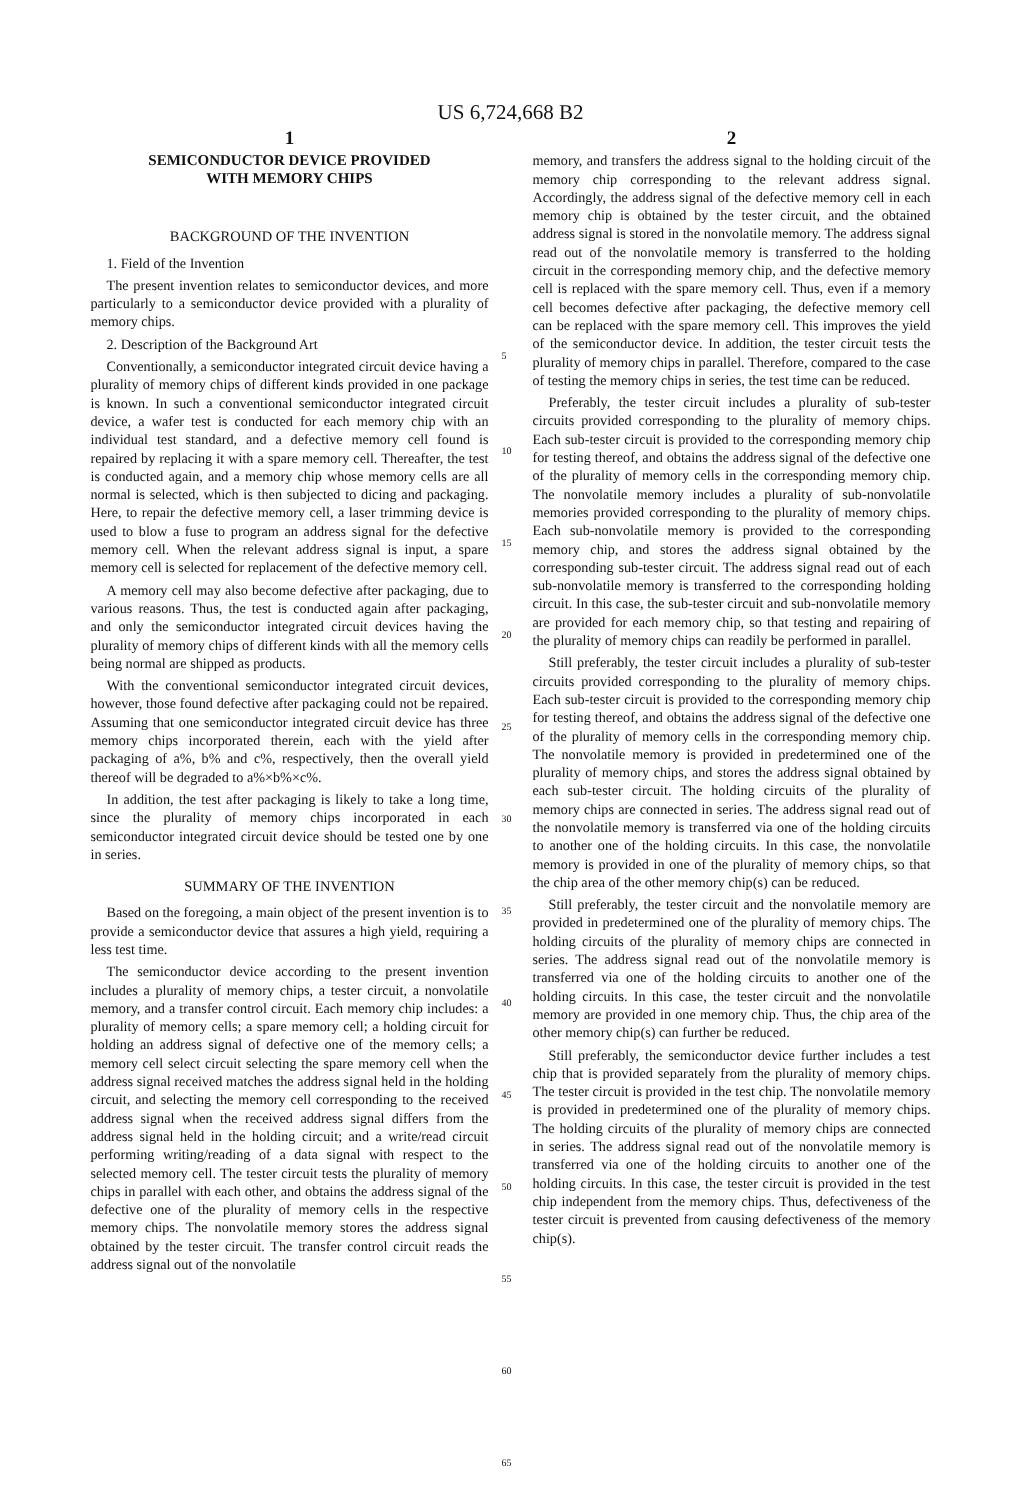US 6,724,668 B2
1
SEMICONDUCTOR DEVICE PROVIDED
WITH MEMORY CHIPS
BACKGROUND OF THE INVENTION
1. Field of the Invention
The present invention relates to semiconductor devices, and more particularly to a semiconductor device provided with a plurality of memory chips.
2. Description of the Background Art
Conventionally, a semiconductor integrated circuit device having a plurality of memory chips of different kinds provided in one package is known. In such a conventional semiconductor integrated circuit device, a wafer test is conducted for each memory chip with an individual test standard, and a defective memory cell found is repaired by replacing it with a spare memory cell. Thereafter, the test is conducted again, and a memory chip whose memory cells are all normal is selected, which is then subjected to dicing and packaging. Here, to repair the defective memory cell, a laser trimming device is used to blow a fuse to program an address signal for the defective memory cell. When the relevant address signal is input, a spare memory cell is selected for replacement of the defective memory cell.
A memory cell may also become defective after packaging, due to various reasons. Thus, the test is conducted again after packaging, and only the semiconductor integrated circuit devices having the plurality of memory chips of different kinds with all the memory cells being normal are shipped as products.
With the conventional semiconductor integrated circuit devices, however, those found defective after packaging could not be repaired. Assuming that one semiconductor integrated circuit device has three memory chips incorporated therein, each with the yield after packaging of a%, b% and c%, respectively, then the overall yield thereof will be degraded to a%×b%×c%.
In addition, the test after packaging is likely to take a long time, since the plurality of memory chips incorporated in each semiconductor integrated circuit device should be tested one by one in series.
SUMMARY OF THE INVENTION
Based on the foregoing, a main object of the present invention is to provide a semiconductor device that assures a high yield, requiring a less test time.
The semiconductor device according to the present invention includes a plurality of memory chips, a tester circuit, a nonvolatile memory, and a transfer control circuit. Each memory chip includes: a plurality of memory cells; a spare memory cell; a holding circuit for holding an address signal of defective one of the memory cells; a memory cell select circuit selecting the spare memory cell when the address signal received matches the address signal held in the holding circuit, and selecting the memory cell corresponding to the received address signal when the received address signal differs from the address signal held in the holding circuit; and a write/read circuit performing writing/reading of a data signal with respect to the selected memory cell. The tester circuit tests the plurality of memory chips in parallel with each other, and obtains the address signal of the defective one of the plurality of memory cells in the respective memory chips. The nonvolatile memory stores the address signal obtained by the tester circuit. The transfer control circuit reads the address signal out of the nonvolatile
5
10
15
20
25
30
35
40
45
50
55
60
65
2
memory, and transfers the address signal to the holding circuit of the memory chip corresponding to the relevant address signal. Accordingly, the address signal of the defective memory cell in each memory chip is obtained by the tester circuit, and the obtained address signal is stored in the nonvolatile memory. The address signal read out of the nonvolatile memory is transferred to the holding circuit in the corresponding memory chip, and the defective memory cell is replaced with the spare memory cell. Thus, even if a memory cell becomes defective after packaging, the defective memory cell can be replaced with the spare memory cell. This improves the yield of the semiconductor device. In addition, the tester circuit tests the plurality of memory chips in parallel. Therefore, compared to the case of testing the memory chips in series, the test time can be reduced.
Preferably, the tester circuit includes a plurality of sub-tester circuits provided corresponding to the plurality of memory chips. Each sub-tester circuit is provided to the corresponding memory chip for testing thereof, and obtains the address signal of the defective one of the plurality of memory cells in the corresponding memory chip. The nonvolatile memory includes a plurality of sub-nonvolatile memories provided corresponding to the plurality of memory chips. Each sub-nonvolatile memory is provided to the corresponding memory chip, and stores the address signal obtained by the corresponding sub-tester circuit. The address signal read out of each sub-nonvolatile memory is transferred to the corresponding holding circuit. In this case, the sub-tester circuit and sub-nonvolatile memory are provided for each memory chip, so that testing and repairing of the plurality of memory chips can readily be performed in parallel.
Still preferably, the tester circuit includes a plurality of sub-tester circuits provided corresponding to the plurality of memory chips. Each sub-tester circuit is provided to the corresponding memory chip for testing thereof, and obtains the address signal of the defective one of the plurality of memory cells in the corresponding memory chip. The nonvolatile memory is provided in predetermined one of the plurality of memory chips, and stores the address signal obtained by each sub-tester circuit. The holding circuits of the plurality of memory chips are connected in series. The address signal read out of the nonvolatile memory is transferred via one of the holding circuits to another one of the holding circuits. In this case, the nonvolatile memory is provided in one of the plurality of memory chips, so that the chip area of the other memory chip(s) can be reduced.
Still preferably, the tester circuit and the nonvolatile memory are provided in predetermined one of the plurality of memory chips. The holding circuits of the plurality of memory chips are connected in series. The address signal read out of the nonvolatile memory is transferred via one of the holding circuits to another one of the holding circuits. In this case, the tester circuit and the nonvolatile memory are provided in one memory chip. Thus, the chip area of the other memory chip(s) can further be reduced.
Still preferably, the semiconductor device further includes a test chip that is provided separately from the plurality of memory chips. The tester circuit is provided in the test chip. The nonvolatile memory is provided in predetermined one of the plurality of memory chips. The holding circuits of the plurality of memory chips are connected in series. The address signal read out of the nonvolatile memory is transferred via one of the holding circuits to another one of the holding circuits. In this case, the tester circuit is provided in the test chip independent from the memory chips. Thus, defectiveness of the tester circuit is prevented from causing defectiveness of the memory chip(s).